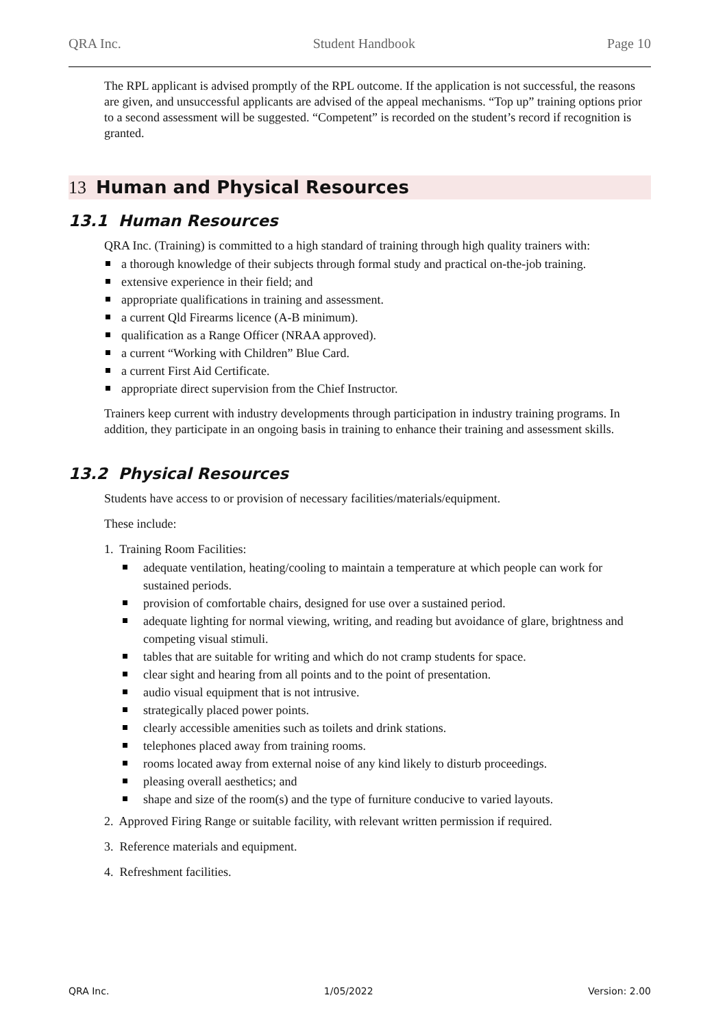QRA Inc. Student Handbook Page 10
The RPL applicant is advised promptly of the RPL outcome. If the application is not successful, the reasons are given, and unsuccessful applicants are advised of the appeal mechanisms. “Top up” training options prior to a second assessment will be suggested. “Competent” is recorded on the student’s record if recognition is granted.
13 Human and Physical Resources
13.1 Human Resources
QRA Inc. (Training) is committed to a high standard of training through high quality trainers with:
a thorough knowledge of their subjects through formal study and practical on-the-job training.
extensive experience in their field; and
appropriate qualifications in training and assessment.
a current Qld Firearms licence (A-B minimum).
qualification as a Range Officer (NRAA approved).
a current “Working with Children” Blue Card.
a current First Aid Certificate.
appropriate direct supervision from the Chief Instructor.
Trainers keep current with industry developments through participation in industry training programs. In addition, they participate in an ongoing basis in training to enhance their training and assessment skills.
13.2 Physical Resources
Students have access to or provision of necessary facilities/materials/equipment.
These include:
1. Training Room Facilities:
adequate ventilation, heating/cooling to maintain a temperature at which people can work for sustained periods.
provision of comfortable chairs, designed for use over a sustained period.
adequate lighting for normal viewing, writing, and reading but avoidance of glare, brightness and competing visual stimuli.
tables that are suitable for writing and which do not cramp students for space.
clear sight and hearing from all points and to the point of presentation.
audio visual equipment that is not intrusive.
strategically placed power points.
clearly accessible amenities such as toilets and drink stations.
telephones placed away from training rooms.
rooms located away from external noise of any kind likely to disturb proceedings.
pleasing overall aesthetics; and
shape and size of the room(s) and the type of furniture conducive to varied layouts.
2. Approved Firing Range or suitable facility, with relevant written permission if required.
3. Reference materials and equipment.
4. Refreshment facilities.
QRA Inc. 1/05/2022 Version: 2.00